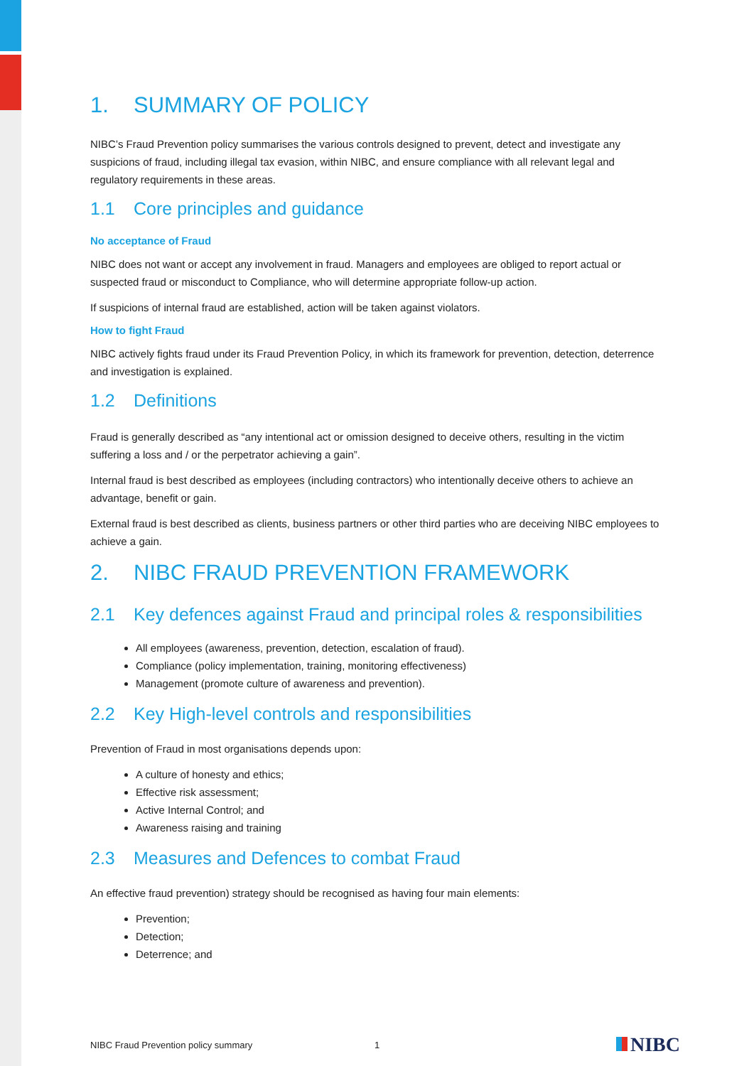1. SUMMARY OF POLICY
NIBC’s Fraud Prevention policy summarises the various controls designed to prevent, detect and investigate any suspicions of fraud, including illegal tax evasion, within NIBC, and ensure compliance with all relevant legal and regulatory requirements in these areas.
1.1 Core principles and guidance
No acceptance of Fraud
NIBC does not want or accept any involvement in fraud. Managers and employees are obliged to report actual or suspected fraud or misconduct to Compliance, who will determine appropriate follow-up action.
If suspicions of internal fraud are established, action will be taken against violators.
How to fight Fraud
NIBC actively fights fraud under its Fraud Prevention Policy, in which its framework for prevention, detection, deterrence and investigation is explained.
1.2 Definitions
Fraud is generally described as “any intentional act or omission designed to deceive others, resulting in the victim suffering a loss and / or the perpetrator achieving a gain”.
Internal fraud is best described as employees (including contractors) who intentionally deceive others to achieve an advantage, benefit or gain.
External fraud is best described as clients, business partners or other third parties who are deceiving NIBC employees to achieve a gain.
2. NIBC FRAUD PREVENTION FRAMEWORK
2.1 Key defences against Fraud and principal roles & responsibilities
All employees (awareness, prevention, detection, escalation of fraud).
Compliance (policy implementation, training, monitoring effectiveness)
Management (promote culture of awareness and prevention).
2.2 Key High-level controls and responsibilities
Prevention of Fraud in most organisations depends upon:
A culture of honesty and ethics;
Effective risk assessment;
Active Internal Control; and
Awareness raising and training
2.3 Measures and Defences to combat Fraud
An effective fraud prevention) strategy should be recognised as having four main elements:
Prevention;
Detection;
Deterrence; and
NIBC Fraud Prevention policy summary 1 NIBC